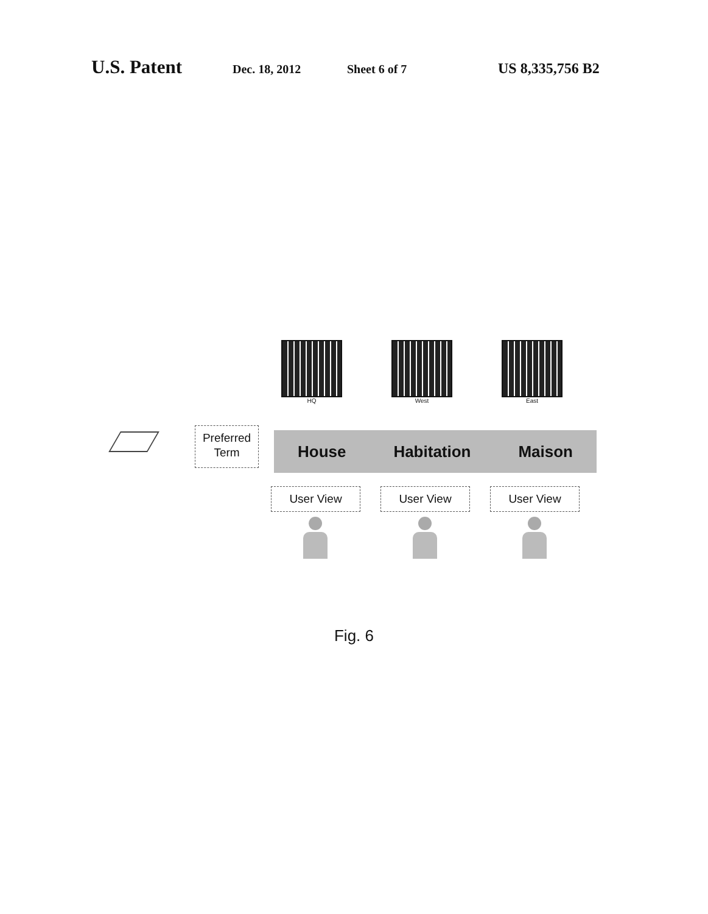U.S. Patent Dec. 18, 2012 Sheet 6 of 7 US 8,335,756 B2
HQ West East
Preferred
Term
House Habitation Maison
User View User View User View
Fig. 6